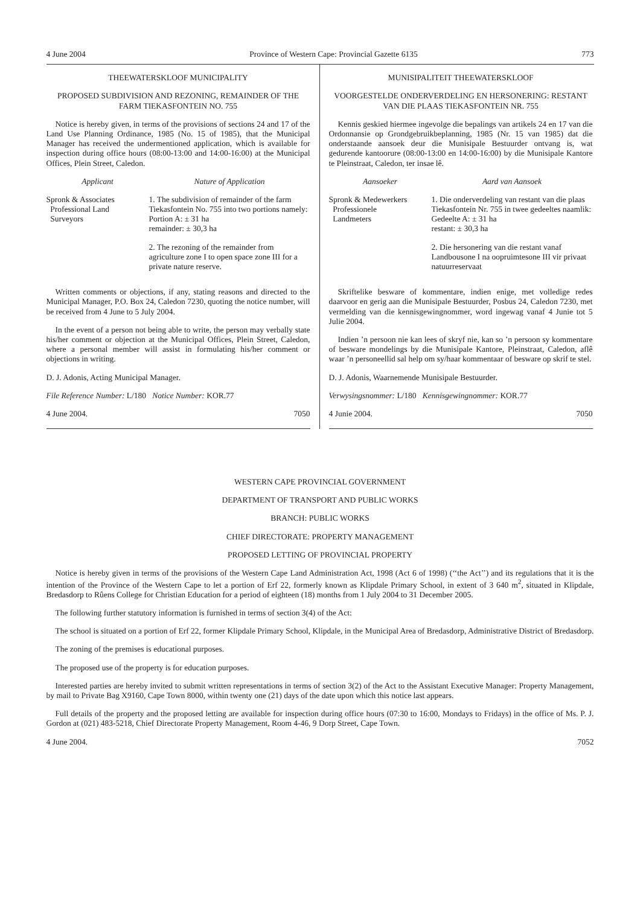4 June 2004 Province of Western Cape: Provincial Gazette 6135 773
THEEWATERSKLOOF MUNICIPALITY
PROPOSED SUBDIVISION AND REZONING, REMAINDER OF THE FARM TIEKASFONTEIN NO. 755
Notice is hereby given, in terms of the provisions of sections 24 and 17 of the Land Use Planning Ordinance, 1985 (No. 15 of 1985), that the Municipal Manager has received the undermentioned application, which is available for inspection during office hours (08:00-13:00 and 14:00-16:00) at the Municipal Offices, Plein Street, Caledon.
| Applicant | Nature of Application |
| --- | --- |
| Spronk & Associates Professional Land Surveyors | 1. The subdivision of remainder of the farm Tiekasfontein No. 755 into two portions namely: Portion A: ± 31 ha remainder: ± 30,3 ha |
| | 2. The rezoning of the remainder from agriculture zone I to open space zone III for a private nature reserve. |
Written comments or objections, if any, stating reasons and directed to the Municipal Manager, P.O. Box 24, Caledon 7230, quoting the notice number, will be received from 4 June to 5 July 2004.
In the event of a person not being able to write, the person may verbally state his/her comment or objection at the Municipal Offices, Plein Street, Caledon, where a personal member will assist in formulating his/her comment or objections in writing.
D. J. Adonis, Acting Municipal Manager.
File Reference Number: L/180 Notice Number: KOR.77
4 June 2004. 7050
MUNISIPALITEIT THEEWATERSKLOOF
VOORGESTELDE ONDERVERDELING EN HERSONERING: RESTANT VAN DIE PLAAS TIEKASFONTEIN NR. 755
Kennis geskied hiermee ingevolge die bepalings van artikels 24 en 17 van die Ordonnansie op Grondgebruikbeplanning, 1985 (Nr. 15 van 1985) dat die onderstaande aansoek deur die Munisipale Bestuurder ontvang is, wat gedurende kantoorure (08:00-13:00 en 14:00-16:00) by die Munisipale Kantore te Pleinstraat, Caledon, ter insae lê.
| Aansoeker | Aard van Aansoek |
| --- | --- |
| Spronk & Medewerkers Professionele Landmeters | 1. Die onderverdeling van restant van die plaas Tiekasfontein Nr. 755 in twee gedeeltes naamlik: Gedeelte A: ± 31 ha restant: ± 30,3 ha |
| | 2. Die hersonering van die restant vanaf Landbousone I na oopruimtesone III vir privaat natuurreservaat |
Skriftelike besware of kommentare, indien enige, met volledige redes daarvoor en gerig aan die Munisipale Bestuurder, Posbus 24, Caledon 7230, met vermelding van die kennisgewingnommer, word ingewag vanaf 4 Junie tot 5 Julie 2004.
Indien ’n persoon nie kan lees of skryf nie, kan so ’n persoon sy kommentare of besware mondelings by die Munisipale Kantore, Pleinstraat, Caledon, aflê waar ’n personeellid sal help om sy/haar kommentaar of besware op skrif te stel.
D. J. Adonis, Waarnemende Munisipale Bestuurder.
Verwysingsnommer: L/180 Kennisgewingnommer: KOR.77
4 Junie 2004. 7050
WESTERN CAPE PROVINCIAL GOVERNMENT
DEPARTMENT OF TRANSPORT AND PUBLIC WORKS
BRANCH: PUBLIC WORKS
CHIEF DIRECTORATE: PROPERTY MANAGEMENT
PROPOSED LETTING OF PROVINCIAL PROPERTY
Notice is hereby given in terms of the provisions of the Western Cape Land Administration Act, 1998 (Act 6 of 1998) (‘‘the Act’’) and its regulations that it is the intention of the Province of the Western Cape to let a portion of Erf 22, formerly known as Klipdale Primary School, in extent of 3 640 m<sup>2</sup>, situated in Klipdale, Bredasdorp to Rûens College for Christian Education for a period of eighteen (18) months from 1 July 2004 to 31 December 2005.
The following further statutory information is furnished in terms of section 3(4) of the Act:
The school is situated on a portion of Erf 22, former Klipdale Primary School, Klipdale, in the Municipal Area of Bredasdorp, Administrative District of Bredasdorp.
The zoning of the premises is educational purposes.
The proposed use of the property is for education purposes.
Interested parties are hereby invited to submit written representations in terms of section 3(2) of the Act to the Assistant Executive Manager: Property Management, by mail to Private Bag X9160, Cape Town 8000, within twenty one (21) days of the date upon which this notice last appears.
Full details of the property and the proposed letting are available for inspection during office hours (07:30 to 16:00, Mondays to Fridays) in the office of Ms. P. J. Gordon at (021) 483-5218, Chief Directorate Property Management, Room 4-46, 9 Dorp Street, Cape Town.
4 June 2004. 7052